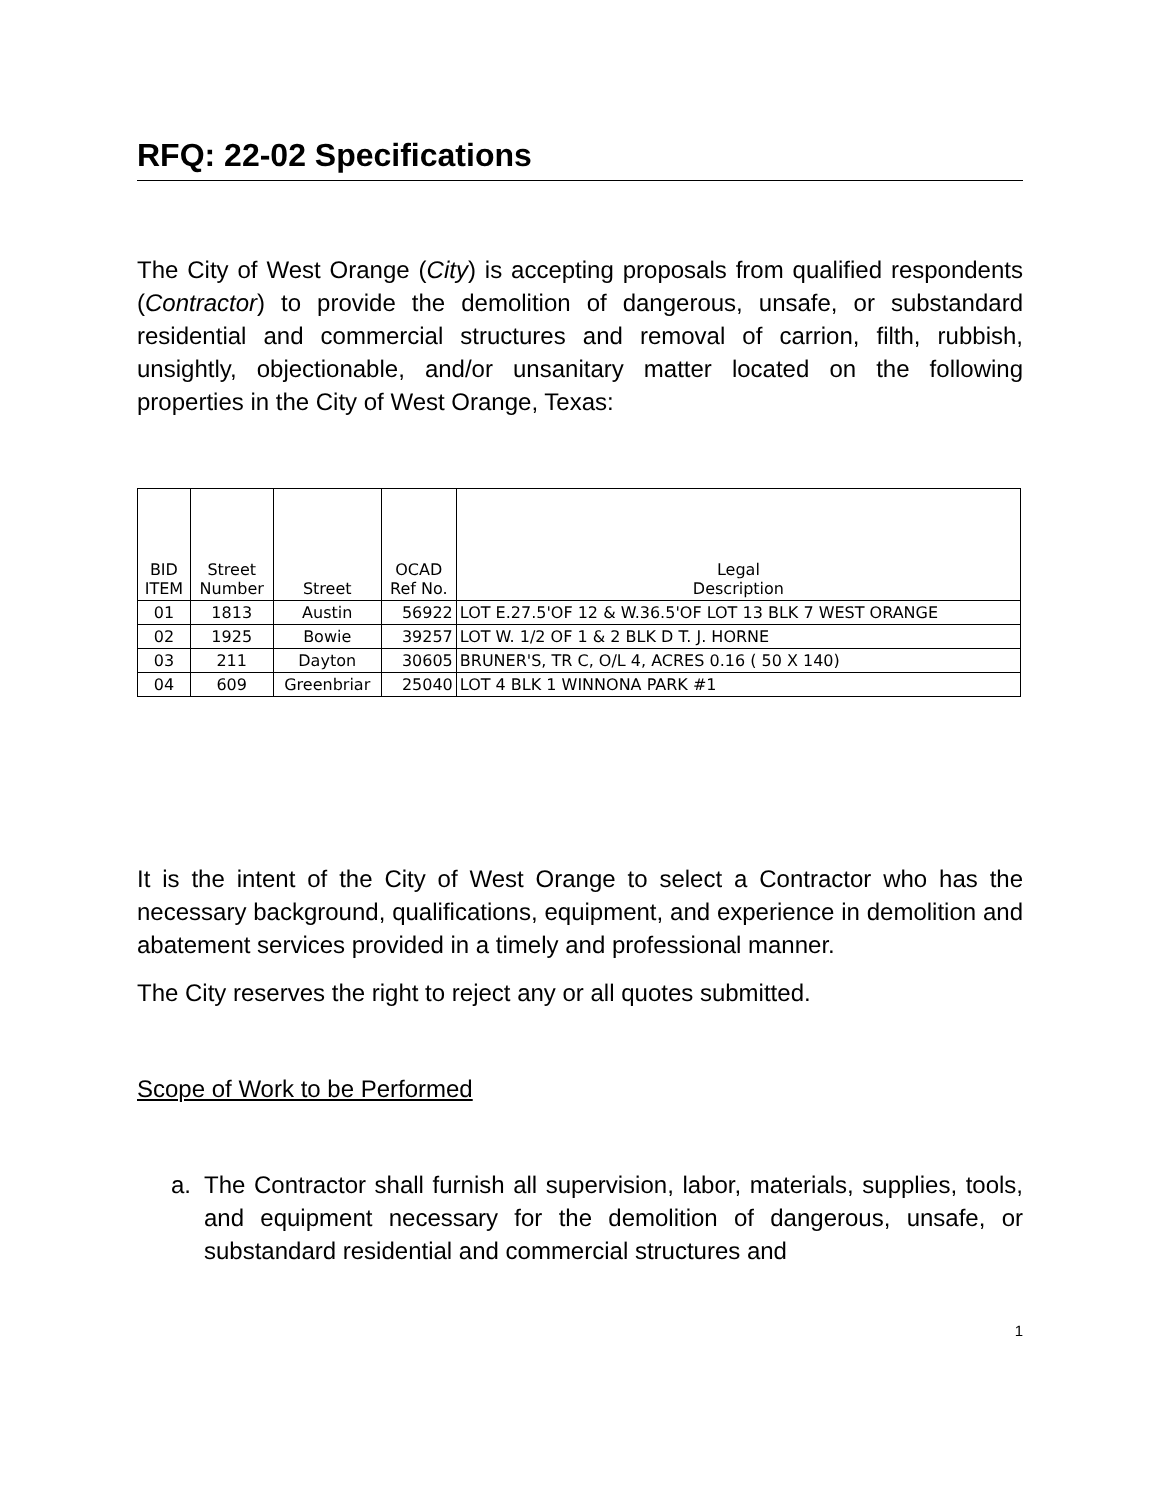RFQ: 22-02 Specifications
The City of West Orange (City) is accepting proposals from qualified respondents (Contractor) to provide the demolition of dangerous, unsafe, or substandard residential and commercial structures and removal of carrion, filth, rubbish, unsightly, objectionable, and/or unsanitary matter located on the following properties in the City of West Orange, Texas:
| BID ITEM | Street Number | Street | OCAD Ref No. | Legal Description |
| --- | --- | --- | --- | --- |
| 01 | 1813 | Austin | 56922 | LOT E.27.5'OF 12 & W.36.5'OF LOT 13 BLK 7 WEST ORANGE |
| 02 | 1925 | Bowie | 39257 | LOT W. 1/2 OF 1 & 2 BLK D T. J. HORNE |
| 03 | 211 | Dayton | 30605 | BRUNER'S, TR C, O/L 4, ACRES 0.16 ( 50 X 140) |
| 04 | 609 | Greenbriar | 25040 | LOT 4 BLK 1 WINNONA PARK #1 |
It is the intent of the City of West Orange to select a Contractor who has the necessary background, qualifications, equipment, and experience in demolition and abatement services provided in a timely and professional manner.
The City reserves the right to reject any or all quotes submitted.
Scope of Work to be Performed
a.
The Contractor shall furnish all supervision, labor, materials, supplies, tools, and equipment necessary for the demolition of dangerous, unsafe, or substandard residential and commercial structures and
1